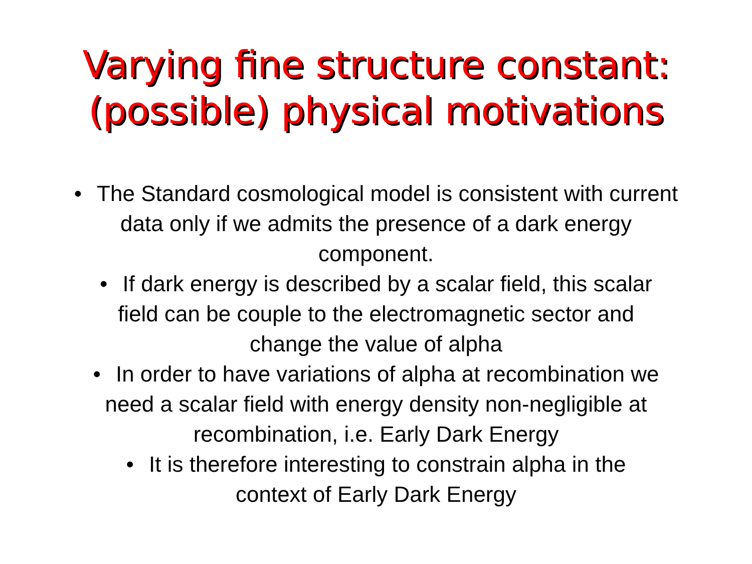Varying fine structure constant:
(possible) physical motivations
• The Standard cosmological model is consistent with current data only if we admits the presence of a dark energy component.
• If dark energy is described by a scalar field, this scalar field can be couple to the electromagnetic sector and change the value of alpha
• In order to have variations of alpha at recombination we need a scalar field with energy density non-negligible at recombination, i.e. Early Dark Energy
• It is therefore interesting to constrain alpha in the context of Early Dark Energy